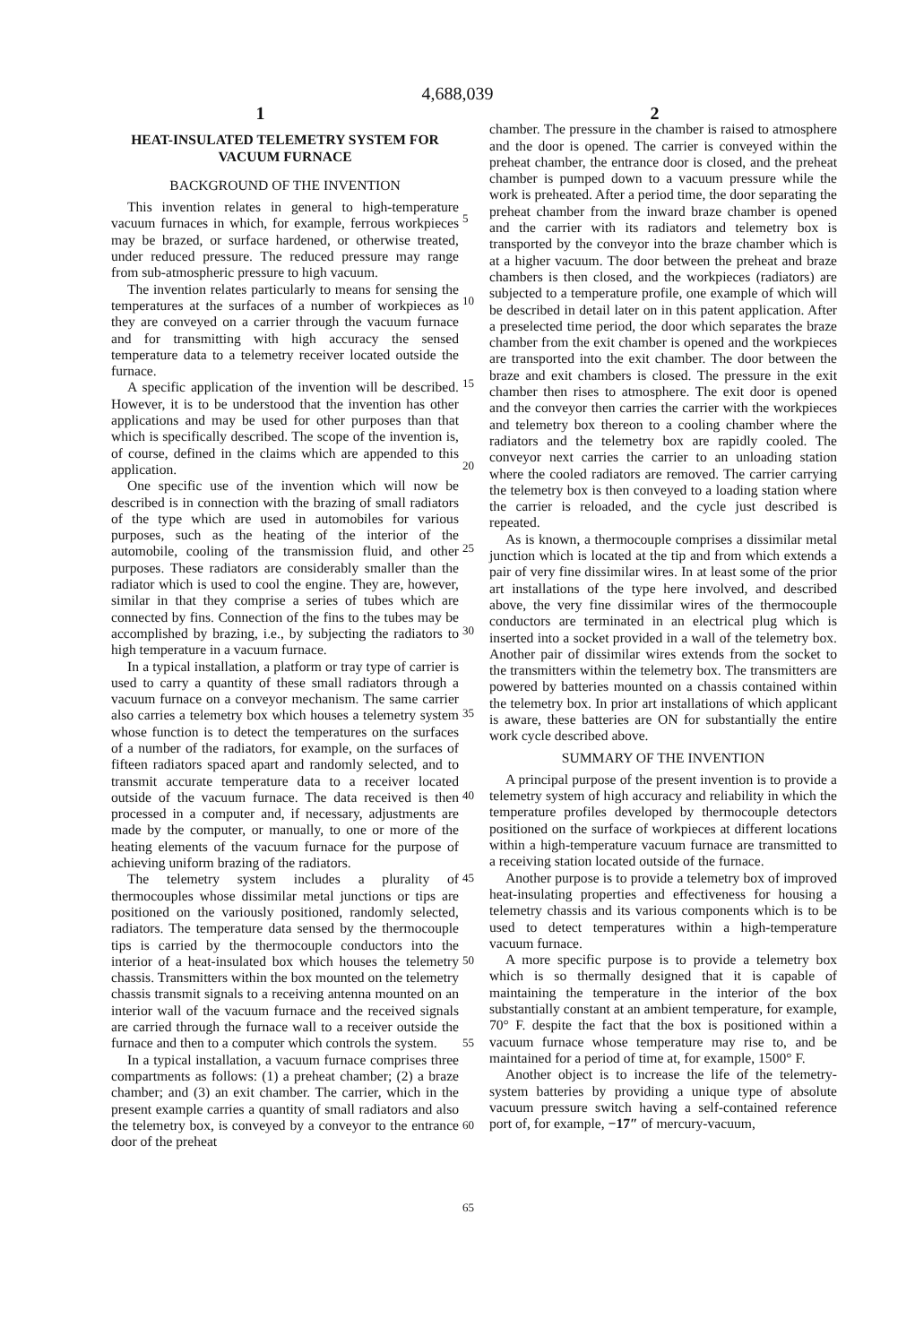4,688,039
1 2
HEAT-INSULATED TELEMETRY SYSTEM FOR VACUUM FURNACE
BACKGROUND OF THE INVENTION
This invention relates in general to high-temperature vacuum furnaces in which, for example, ferrous workpieces may be brazed, or surface hardened, or otherwise treated, under reduced pressure. The reduced pressure may range from sub-atmospheric pressure to high vacuum.
The invention relates particularly to means for sensing the temperatures at the surfaces of a number of workpieces as they are conveyed on a carrier through the vacuum furnace and for transmitting with high accuracy the sensed temperature data to a telemetry receiver located outside the furnace.
A specific application of the invention will be described. However, it is to be understood that the invention has other applications and may be used for other purposes than that which is specifically described. The scope of the invention is, of course, defined in the claims which are appended to this application.
One specific use of the invention which will now be described is in connection with the brazing of small radiators of the type which are used in automobiles for various purposes, such as the heating of the interior of the automobile, cooling of the transmission fluid, and other purposes. These radiators are considerably smaller than the radiator which is used to cool the engine. They are, however, similar in that they comprise a series of tubes which are connected by fins. Connection of the fins to the tubes may be accomplished by brazing, i.e., by subjecting the radiators to high temperature in a vacuum furnace.
In a typical installation, a platform or tray type of carrier is used to carry a quantity of these small radiators through a vacuum furnace on a conveyor mechanism. The same carrier also carries a telemetry box which houses a telemetry system whose function is to detect the temperatures on the surfaces of a number of the radiators, for example, on the surfaces of fifteen radiators spaced apart and randomly selected, and to transmit accurate temperature data to a receiver located outside of the vacuum furnace. The data received is then processed in a computer and, if necessary, adjustments are made by the computer, or manually, to one or more of the heating elements of the vacuum furnace for the purpose of achieving uniform brazing of the radiators.
The telemetry system includes a plurality of thermocouples whose dissimilar metal junctions or tips are positioned on the variously positioned, randomly selected, radiators. The temperature data sensed by the thermocouple tips is carried by the thermocouple conductors into the interior of a heat-insulated box which houses the telemetry chassis. Transmitters within the box mounted on the telemetry chassis transmit signals to a receiving antenna mounted on an interior wall of the vacuum furnace and the received signals are carried through the furnace wall to a receiver outside the furnace and then to a computer which controls the system.
In a typical installation, a vacuum furnace comprises three compartments as follows: (1) a preheat chamber; (2) a braze chamber; and (3) an exit chamber. The carrier, which in the present example carries a quantity of small radiators and also the telemetry box, is conveyed by a conveyor to the entrance door of the preheat
5
10
15
20
25
30
35
40
45
50
55
60
65
chamber. The pressure in the chamber is raised to atmosphere and the door is opened. The carrier is conveyed within the preheat chamber, the entrance door is closed, and the preheat chamber is pumped down to a vacuum pressure while the work is preheated. After a period time, the door separating the preheat chamber from the inward braze chamber is opened and the carrier with its radiators and telemetry box is transported by the conveyor into the braze chamber which is at a higher vacuum. The door between the preheat and braze chambers is then closed, and the workpieces (radiators) are subjected to a temperature profile, one example of which will be described in detail later on in this patent application. After a preselected time period, the door which separates the braze chamber from the exit chamber is opened and the workpieces are transported into the exit chamber. The door between the braze and exit chambers is closed. The pressure in the exit chamber then rises to atmosphere. The exit door is opened and the conveyor then carries the carrier with the workpieces and telemetry box thereon to a cooling chamber where the radiators and the telemetry box are rapidly cooled. The conveyor next carries the carrier to an unloading station where the cooled radiators are removed. The carrier carrying the telemetry box is then conveyed to a loading station where the carrier is reloaded, and the cycle just described is repeated.
As is known, a thermocouple comprises a dissimilar metal junction which is located at the tip and from which extends a pair of very fine dissimilar wires. In at least some of the prior art installations of the type here involved, and described above, the very fine dissimilar wires of the thermocouple conductors are terminated in an electrical plug which is inserted into a socket provided in a wall of the telemetry box. Another pair of dissimilar wires extends from the socket to the transmitters within the telemetry box. The transmitters are powered by batteries mounted on a chassis contained within the telemetry box. In prior art installations of which applicant is aware, these batteries are ON for substantially the entire work cycle described above.
SUMMARY OF THE INVENTION
A principal purpose of the present invention is to provide a telemetry system of high accuracy and reliability in which the temperature profiles developed by thermocouple detectors positioned on the surface of workpieces at different locations within a high-temperature vacuum furnace are transmitted to a receiving station located outside of the furnace.
Another purpose is to provide a telemetry box of improved heat-insulating properties and effectiveness for housing a telemetry chassis and its various components which is to be used to detect temperatures within a high-temperature vacuum furnace.
A more specific purpose is to provide a telemetry box which is so thermally designed that it is capable of maintaining the temperature in the interior of the box substantially constant at an ambient temperature, for example, 70° F. despite the fact that the box is positioned within a vacuum furnace whose temperature may rise to, and be maintained for a period of time at, for example, 1500° F.
Another object is to increase the life of the telemetry-system batteries by providing a unique type of absolute vacuum pressure switch having a self-contained reference port of, for example, −17″ of mercury-vacuum,